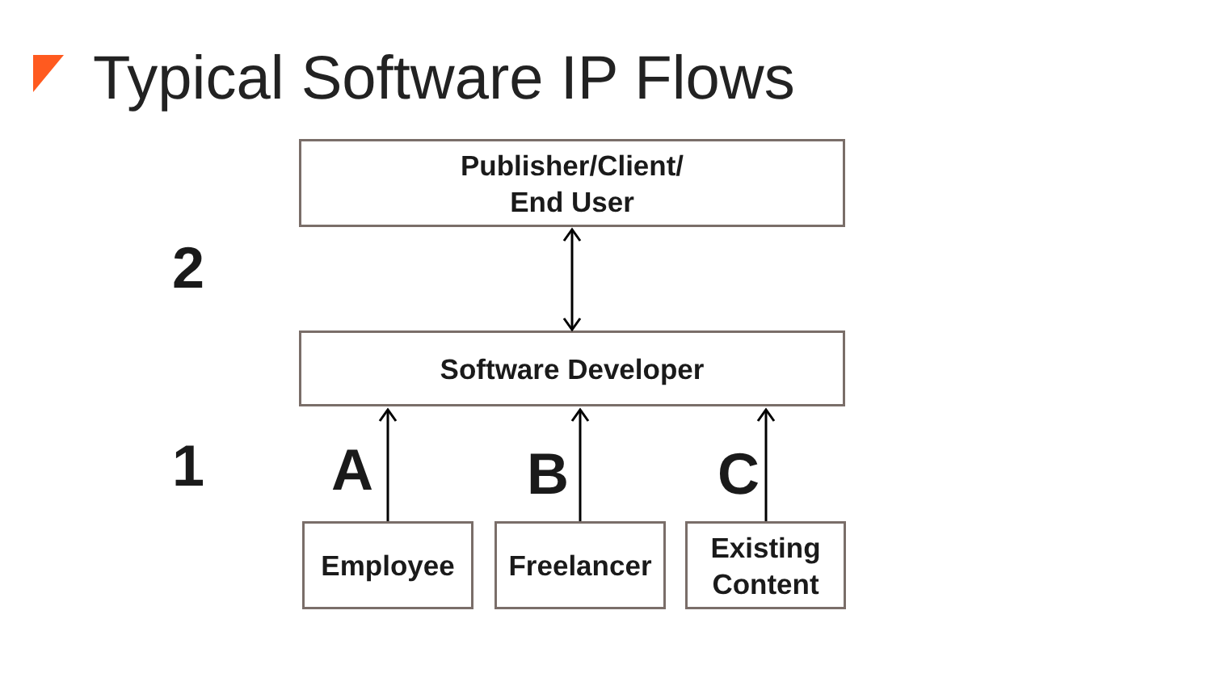Typical Software IP Flows
Publisher/Client/
End User
2
Software Developer
1 A B C
Employee Freelancer
Existing
Content